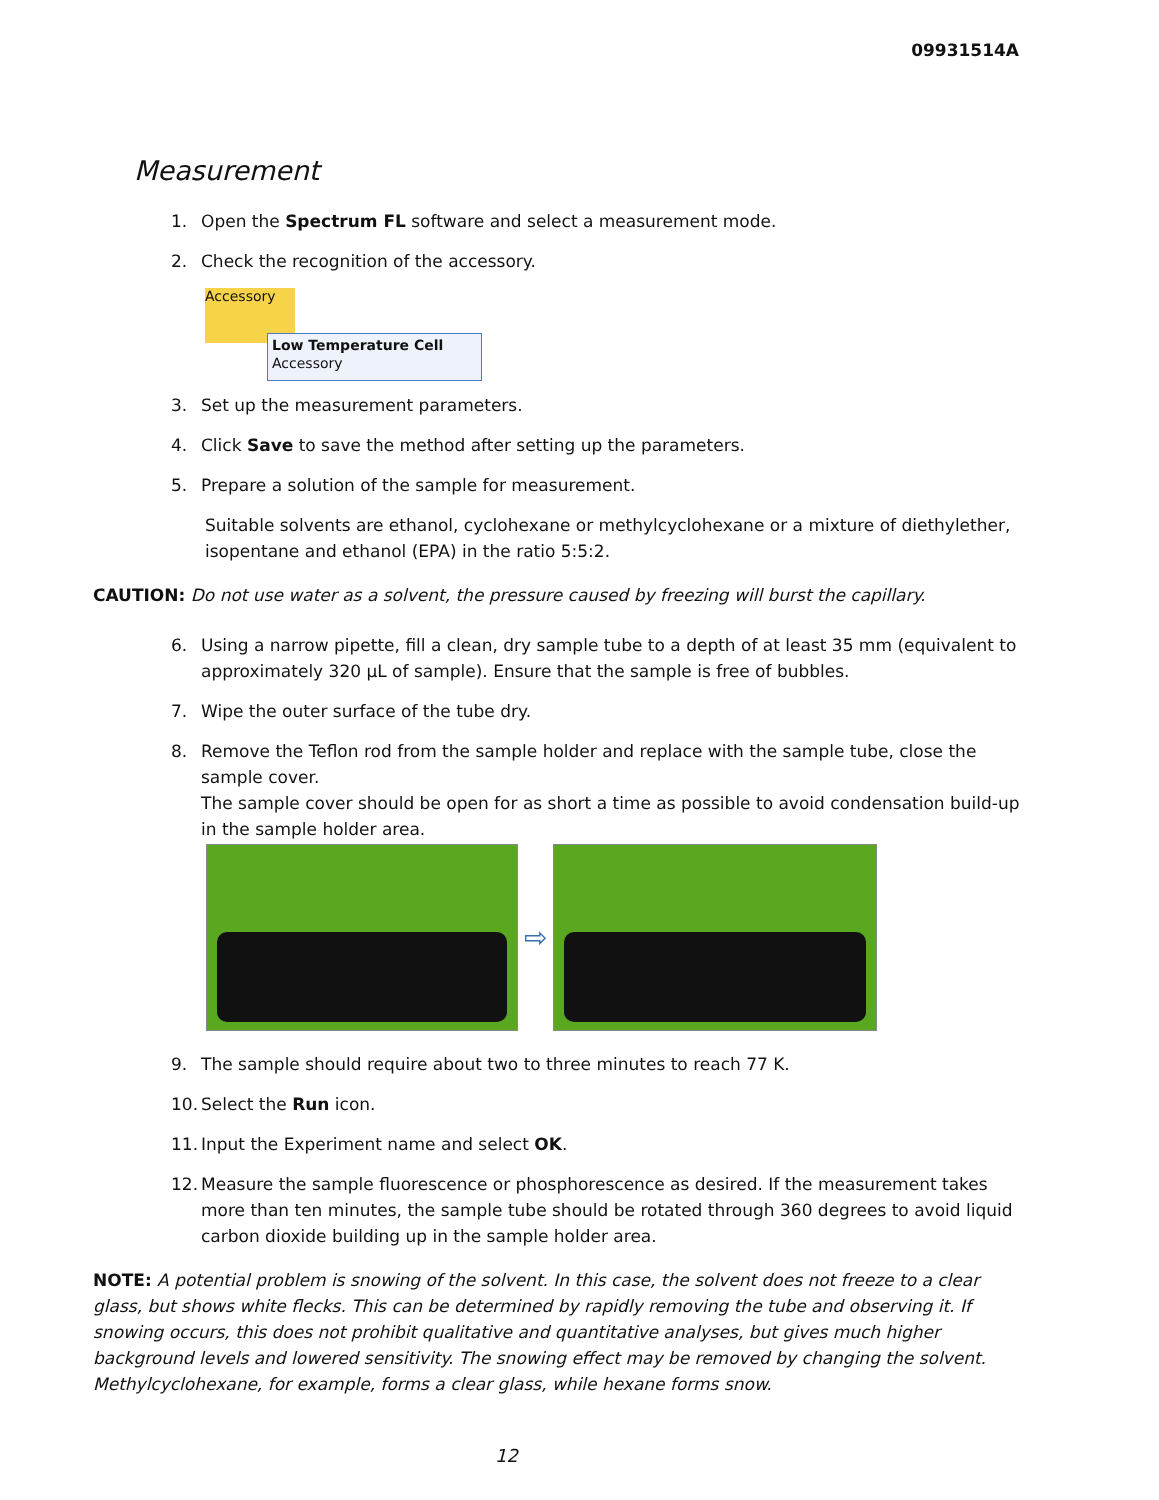09931514A
Measurement
1. Open the Spectrum FL software and select a measurement mode.
2. Check the recognition of the accessory.
Accessory
Low Temperature Cell
Accessory
3. Set up the measurement parameters.
4. Click Save to save the method after setting up the parameters.
5. Prepare a solution of the sample for measurement.
Suitable solvents are ethanol, cyclohexane or methylcyclohexane or a mixture of diethylether, isopentane and ethanol (EPA) in the ratio 5:5:2.
CAUTION: Do not use water as a solvent, the pressure caused by freezing will burst the capillary.
6. Using a narrow pipette, fill a clean, dry sample tube to a depth of at least 35 mm (equivalent to approximately 320 μL of sample). Ensure that the sample is free of bubbles.
7. Wipe the outer surface of the tube dry.
8. Remove the Teflon rod from the sample holder and replace with the sample tube, close the sample cover.
The sample cover should be open for as short a time as possible to avoid condensation build-up in the sample holder area.
⇨
9. The sample should require about two to three minutes to reach 77 K.
10. Select the Run icon.
11. Input the Experiment name and select OK.
12. Measure the sample fluorescence or phosphorescence as desired. If the measurement takes more than ten minutes, the sample tube should be rotated through 360 degrees to avoid liquid carbon dioxide building up in the sample holder area.
NOTE: A potential problem is snowing of the solvent. In this case, the solvent does not freeze to a clear glass, but shows white flecks. This can be determined by rapidly removing the tube and observing it. If snowing occurs, this does not prohibit qualitative and quantitative analyses, but gives much higher background levels and lowered sensitivity. The snowing effect may be removed by changing the solvent. Methylcyclohexane, for example, forms a clear glass, while hexane forms snow.
12